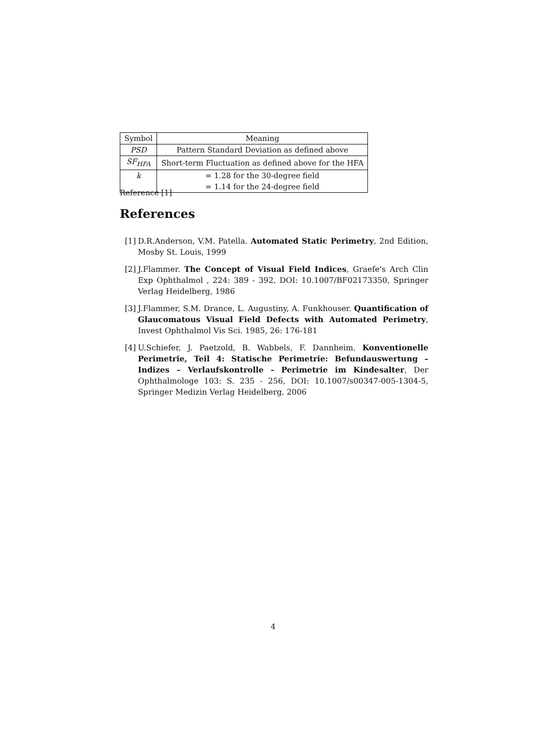| Symbol | Meaning |
| --- | --- |
| PSD | Pattern Standard Deviation as defined above |
| SF<sub>HFA</sub> | Short-term Fluctuation as defined above for the HFA |
| k | = 1.28 for the 30-degree field |
| | = 1.14 for the 24-degree field |
Reference [1]
References
[1] D.R.Anderson, V.M. Patella. Automated Static Perimetry, 2nd Edition, Mosby St. Louis, 1999
[2] J.Flammer. The Concept of Visual Field Indices, Graefe's Arch Clin Exp Ophthalmol , 224: 389 - 392, DOI: 10.1007/BF02173350, Springer Verlag Heidelberg, 1986
[3] J.Flammer, S.M. Drance, L. Augustiny, A. Funkhouser. Quantification of Glaucomatous Visual Field Defects with Automated Perimetry, Invest Ophthalmol Vis Sci. 1985, 26: 176-181
[4] U.Schiefer, J. Paetzold, B. Wabbels, F. Dannheim. Konventionelle Perimetrie, Teil 4: Statische Perimetrie: Befundauswertung – Indizes – Verlaufskontrolle - Perimetrie im Kindesalter, Der Ophthalmologe 103: S. 235 - 256, DOI: 10.1007/s00347-005-1304-5, Springer Medizin Verlag Heidelberg, 2006
4